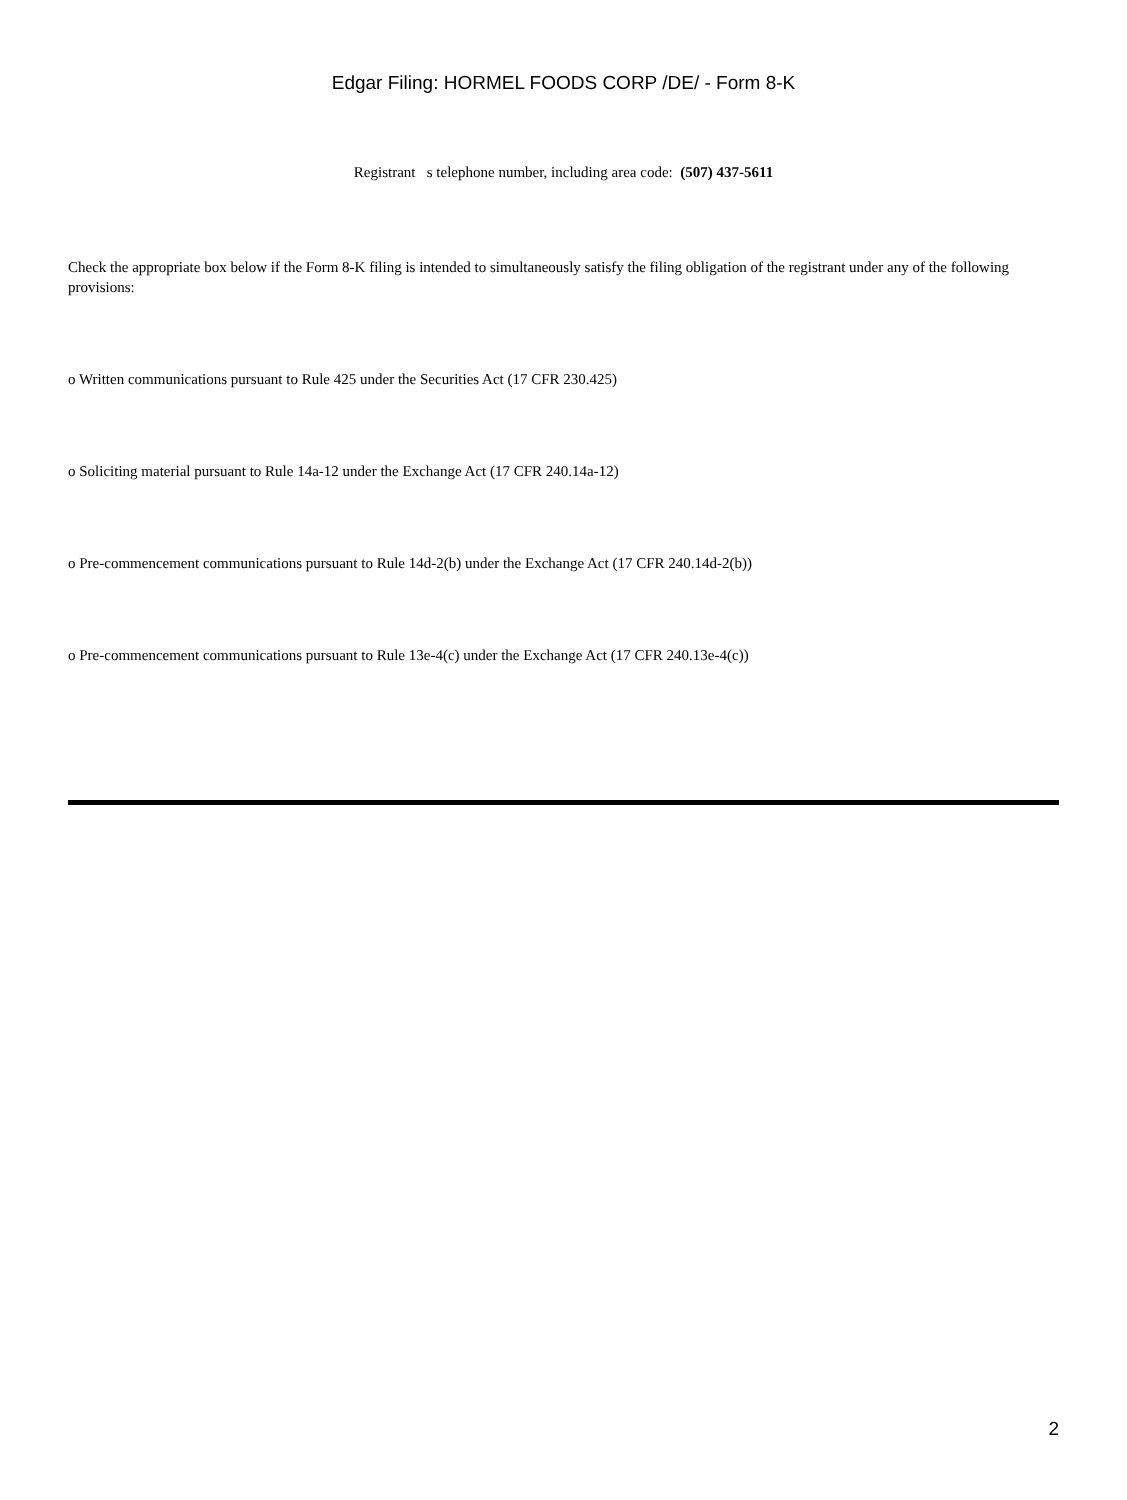Edgar Filing: HORMEL FOODS CORP /DE/ - Form 8-K
Registrant s telephone number, including area code: (507) 437-5611
Check the appropriate box below if the Form 8-K filing is intended to simultaneously satisfy the filing obligation of the registrant under any of the following provisions:
o Written communications pursuant to Rule 425 under the Securities Act (17 CFR 230.425)
o Soliciting material pursuant to Rule 14a-12 under the Exchange Act (17 CFR 240.14a-12)
o Pre-commencement communications pursuant to Rule 14d-2(b) under the Exchange Act (17 CFR 240.14d-2(b))
o Pre-commencement communications pursuant to Rule 13e-4(c) under the Exchange Act (17 CFR 240.13e-4(c))
2